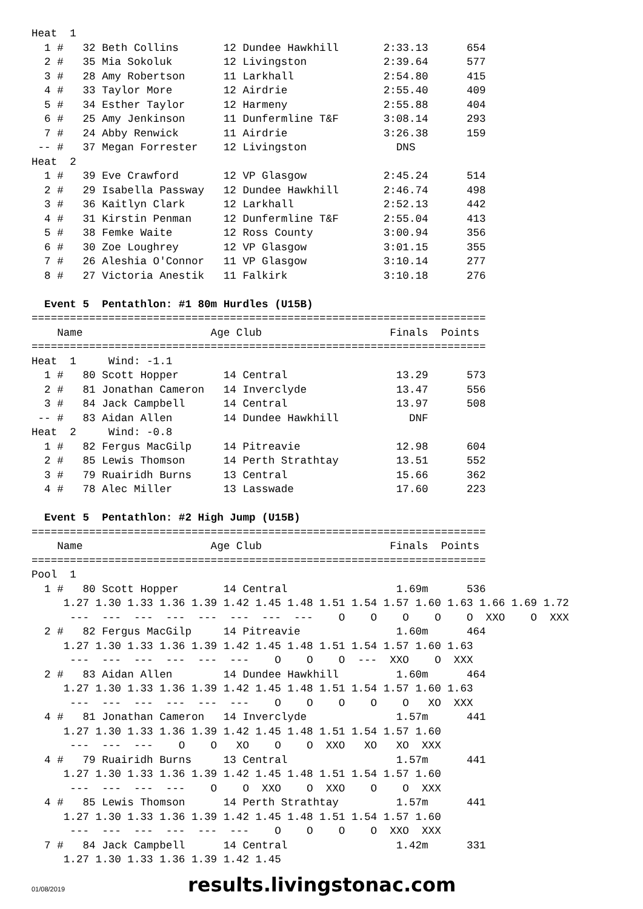Heat  1
  1 #   32 Beth Collins       12 Dundee Hawkhill       2:33.13      654
  2 #   35 Mia Sokoluk        12 Livingston            2:39.64      577
  3 #   28 Amy Robertson      11 Larkhall              2:54.80      415
  4 #   33 Taylor More        12 Airdrie               2:55.40      409
  5 #   34 Esther Taylor      12 Harmeny               2:55.88      404
  6 #   25 Amy Jenkinson      11 Dunfermline T&F       3:08.14      293
  7 #   24 Abby Renwick       11 Airdrie               3:26.38      159
 -- #   37 Megan Forrester    12 Livingston              DNS
Heat  2
  1 #   39 Eve Crawford       12 VP Glasgow            2:45.24      514
  2 #   29 Isabella Passway   12 Dundee Hawkhill       2:46.74      498
  3 #   36 Kaitlyn Clark      12 Larkhall              2:52.13      442
  4 #   31 Kirstin Penman     12 Dunfermline T&F       2:55.04      413
  5 #   38 Femke Waite        12 Ross County           3:00.94      356
  6 #   30 Zoe Loughrey       12 VP Glasgow            3:01.15      355
  7 #   26 Aleshia O'Connor   11 VP Glasgow            3:10.14      277
  8 #   27 Victoria Anestik   11 Falkirk               3:10.18      276

  Event 5  Pentathlon: #1 80m Hurdles (U15B)
=======================================================================
    Name                    Age Club                    Finals  Points
=======================================================================
Heat  1     Wind: -1.1
  1 #   80 Scott Hopper       14 Central                 13.29      573
  2 #   81 Jonathan Cameron   14 Inverclyde              13.47      556
  3 #   84 Jack Campbell      14 Central                 13.97      508
 -- #   83 Aidan Allen        14 Dundee Hawkhill           DNF
Heat  2     Wind: -0.8
  1 #   82 Fergus MacGilp     14 Pitreavie               12.98      604
  2 #   85 Lewis Thomson      14 Perth Strathtay         13.51      552
  3 #   79 Ruairidh Burns     13 Central                 15.66      362
  4 #   78 Alec Miller        13 Lasswade                17.60      223

  Event 5  Pentathlon: #2 High Jump (U15B)
=======================================================================
    Name                    Age Club                    Finals  Points
=======================================================================
Pool  1
  1 #   80 Scott Hopper       14 Central                 1.69m      536
     1.27 1.30 1.33 1.36 1.39 1.42 1.45 1.48 1.51 1.54 1.57 1.60 1.63 1.66 1.69 1.72
      ---  ---  ---  ---  ---  ---  ---  ---    O    O    O    O    O  XXO    O  XXX
  2 #   82 Fergus MacGilp     14 Pitreavie               1.60m      464
     1.27 1.30 1.33 1.36 1.39 1.42 1.45 1.48 1.51 1.54 1.57 1.60 1.63
      ---  ---  ---  ---  ---  ---    O    O    O  ---  XXO    O  XXX
  2 #   83 Aidan Allen        14 Dundee Hawkhill         1.60m      464
     1.27 1.30 1.33 1.36 1.39 1.42 1.45 1.48 1.51 1.54 1.57 1.60 1.63
      ---  ---  ---  ---  ---  ---    O    O    O    O    O   XO  XXX
  4 #   81 Jonathan Cameron   14 Inverclyde              1.57m      441
     1.27 1.30 1.33 1.36 1.39 1.42 1.45 1.48 1.51 1.54 1.57 1.60
      ---  ---  ---    O    O   XO    O    O  XXO   XO   XO  XXX
  4 #   79 Ruairidh Burns     13 Central                 1.57m      441
     1.27 1.30 1.33 1.36 1.39 1.42 1.45 1.48 1.51 1.54 1.57 1.60
      ---  ---  ---  ---    O    O  XXO    O  XXO    O    O  XXX
  4 #   85 Lewis Thomson      14 Perth Strathtay         1.57m      441
     1.27 1.30 1.33 1.36 1.39 1.42 1.45 1.48 1.51 1.54 1.57 1.60
      ---  ---  ---  ---  ---  ---    O    O    O    O  XXO  XXX
  7 #   84 Jack Campbell      14 Central                 1.42m      331
     1.27 1.30 1.33 1.36 1.39 1.42 1.45
01/08/2019 results.livingstonac.com